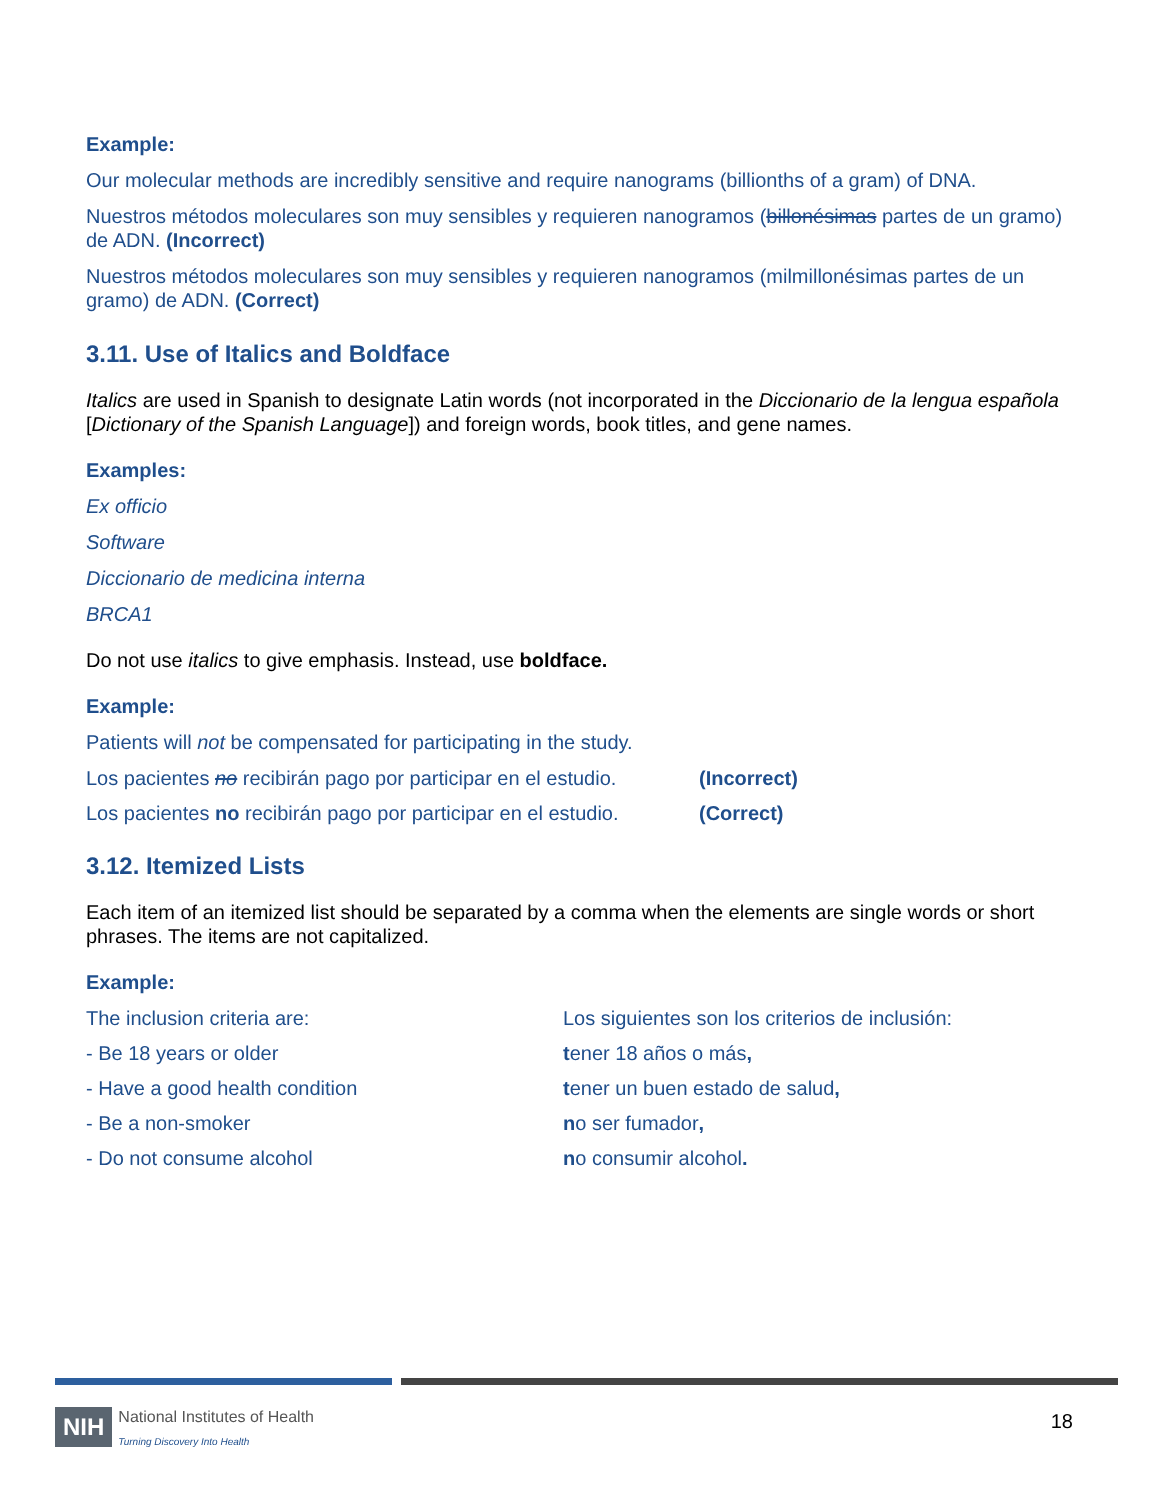Example:
Our molecular methods are incredibly sensitive and require nanograms (billionths of a gram) of DNA.
Nuestros métodos moleculares son muy sensibles y requieren nanogramos (billonésimas partes de un gramo) de ADN. (Incorrect)
Nuestros métodos moleculares son muy sensibles y requieren nanogramos (milmillonésimas partes de un gramo) de ADN. (Correct)
3.11. Use of Italics and Boldface
Italics are used in Spanish to designate Latin words (not incorporated in the Diccionario de la lengua española [Dictionary of the Spanish Language]) and foreign words, book titles, and gene names.
Examples:
Ex officio
Software
Diccionario de medicina interna
BRCA1
Do not use italics to give emphasis. Instead, use boldface.
Example:
Patients will not be compensated for participating in the study.
| Los pacientes no recibirán pago por participar en el estudio. | (Incorrect) |
| Los pacientes no recibirán pago por participar en el estudio. | (Correct) |
3.12. Itemized Lists
Each item of an itemized list should be separated by a comma when the elements are single words or short phrases. The items are not capitalized.
Example:
| The inclusion criteria are: | Los siguientes son los criterios de inclusión: |
| - Be 18 years or older | t ener 18 años o más , |
| - Have a good health condition | t ener un buen estado de salud , |
| - Be a non-smoker | n o ser fumador , |
| - Do not consume alcohol | n o consumir alcohol . |
NIH National Institutes of Health
Turning Discovery Into Health
18